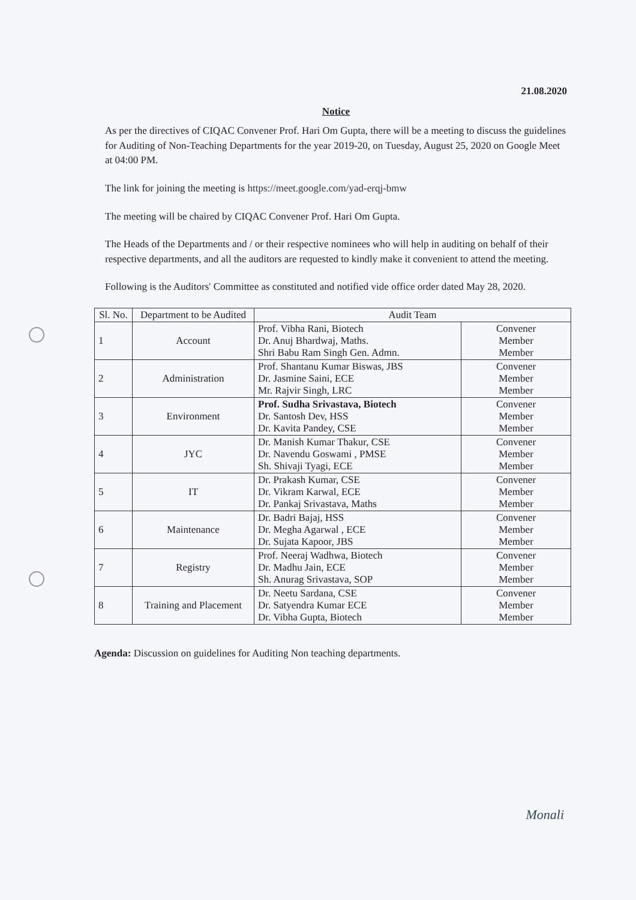21.08.2020
Notice
As per the directives of CIQAC Convener Prof. Hari Om Gupta, there will be a meeting to discuss the guidelines for Auditing of Non-Teaching Departments for the year 2019-20, on Tuesday, August 25, 2020 on Google Meet at 04:00 PM.
The link for joining the meeting is https://meet.google.com/yad-erqj-bmw
The meeting will be chaired by CIQAC Convener Prof. Hari Om Gupta.
The Heads of the Departments and / or their respective nominees who will help in auditing on behalf of their respective departments, and all the auditors are requested to kindly make it convenient to attend the meeting.
Following is the Auditors' Committee as constituted and notified vide office order dated May 28, 2020.
| Sl. No. | Department to be Audited | Audit Team | |
| --- | --- | --- | --- |
| 1 | Account | Prof. Vibha Rani, Biotech Dr. Anuj Bhardwaj, Maths. Shri Babu Ram Singh Gen. Admn. | Convener Member Member |
| 2 | Administration | Prof. Shantanu Kumar Biswas, JBS Dr. Jasmine Saini, ECE Mr. Rajvir Singh, LRC | Convener Member Member |
| 3 | Environment | Prof. Sudha Srivastava, Biotech Dr. Santosh Dev, HSS Dr. Kavita Pandey, CSE | Convener Member Member |
| 4 | JYC | Dr. Manish Kumar Thakur, CSE Dr. Navendu Goswami , PMSE Sh. Shivaji Tyagi, ECE | Convener Member Member |
| 5 | IT | Dr. Prakash Kumar, CSE Dr. Vikram Karwal, ECE Dr. Pankaj Srivastava, Maths | Convener Member Member |
| 6 | Maintenance | Dr. Badri Bajaj, HSS Dr. Megha Agarwal , ECE Dr. Sujata Kapoor, JBS | Convener Member Member |
| 7 | Registry | Prof. Neeraj Wadhwa, Biotech Dr. Madhu Jain, ECE Sh. Anurag Srivastava, SOP | Convener Member Member |
| 8 | Training and Placement | Dr. Neetu Sardana, CSE Dr. Satyendra Kumar ECE Dr. Vibha Gupta, Biotech | Convener Member Member |
Agenda: Discussion on guidelines for Auditing Non teaching departments.
Monali